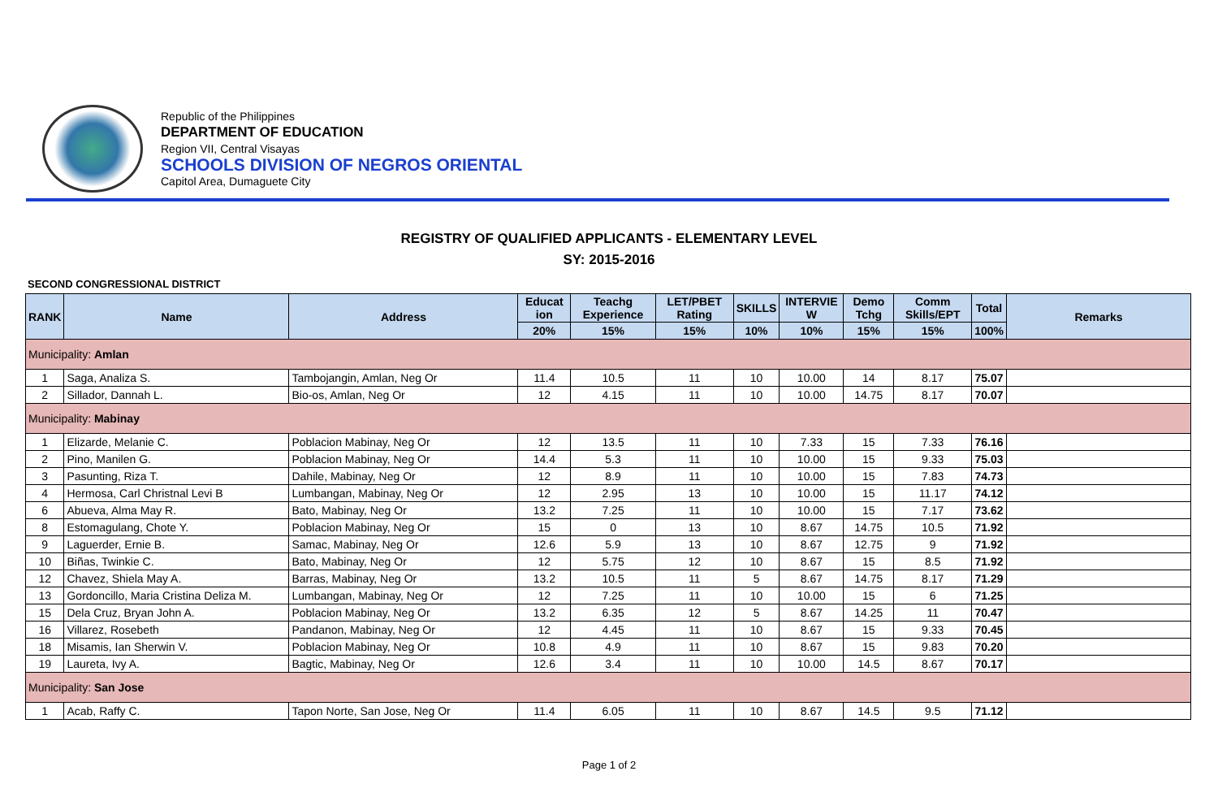Republic of the Philippines
DEPARTMENT OF EDUCATION
Region VII, Central Visayas
SCHOOLS DIVISION OF NEGROS ORIENTAL
Capitol Area, Dumaguete City
REGISTRY OF QUALIFIED APPLICANTS - ELEMENTARY LEVEL
SY: 2015-2016
SECOND CONGRESSIONAL DISTRICT
| RANK | Name | Address | Educat ion | Teachg Experience | LET/PBET Rating | SKILLS | INTERVIE W | Demo Tchg | Comm Skills/EPT | Total | Remarks |
| --- | --- | --- | --- | --- | --- | --- | --- | --- | --- | --- | --- |
| | | | 20% | 15% | 15% | 10% | 10% | 15% | 15% | 100% | |
| Municipality: Amlan | | | | | | | | | | | |
| 1 | Saga, Analiza S. | Tambojangin, Amlan, Neg Or | 11.4 | 10.5 | 11 | 10 | 10.00 | 14 | 8.17 | 75.07 | |
| 2 | Sillador, Dannah L. | Bio-os, Amlan, Neg Or | 12 | 4.15 | 11 | 10 | 10.00 | 14.75 | 8.17 | 70.07 | |
| Municipality: Mabinay | | | | | | | | | | | |
| 1 | Elizarde, Melanie C. | Poblacion Mabinay, Neg Or | 12 | 13.5 | 11 | 10 | 7.33 | 15 | 7.33 | 76.16 | |
| 2 | Pino, Manilen G. | Poblacion Mabinay, Neg Or | 14.4 | 5.3 | 11 | 10 | 10.00 | 15 | 9.33 | 75.03 | |
| 3 | Pasunting, Riza T. | Dahile, Mabinay, Neg Or | 12 | 8.9 | 11 | 10 | 10.00 | 15 | 7.83 | 74.73 | |
| 4 | Hermosa, Carl Christnal Levi B | Lumbangan, Mabinay, Neg Or | 12 | 2.95 | 13 | 10 | 10.00 | 15 | 11.17 | 74.12 | |
| 6 | Abueva, Alma May R. | Bato, Mabinay, Neg Or | 13.2 | 7.25 | 11 | 10 | 10.00 | 15 | 7.17 | 73.62 | |
| 8 | Estomagulang, Chote Y. | Poblacion Mabinay, Neg Or | 15 | 0 | 13 | 10 | 8.67 | 14.75 | 10.5 | 71.92 | |
| 9 | Laguerder, Ernie B. | Samac, Mabinay, Neg Or | 12.6 | 5.9 | 13 | 10 | 8.67 | 12.75 | 9 | 71.92 | |
| 10 | Biñas, Twinkie C. | Bato, Mabinay, Neg Or | 12 | 5.75 | 12 | 10 | 8.67 | 15 | 8.5 | 71.92 | |
| 12 | Chavez, Shiela May A. | Barras, Mabinay, Neg Or | 13.2 | 10.5 | 11 | 5 | 8.67 | 14.75 | 8.17 | 71.29 | |
| 13 | Gordoncillo, Maria Cristina Deliza M. | Lumbangan, Mabinay, Neg Or | 12 | 7.25 | 11 | 10 | 10.00 | 15 | 6 | 71.25 | |
| 15 | Dela Cruz, Bryan John A. | Poblacion Mabinay, Neg Or | 13.2 | 6.35 | 12 | 5 | 8.67 | 14.25 | 11 | 70.47 | |
| 16 | Villarez, Rosebeth | Pandanon, Mabinay, Neg Or | 12 | 4.45 | 11 | 10 | 8.67 | 15 | 9.33 | 70.45 | |
| 18 | Misamis, Ian Sherwin V. | Poblacion Mabinay, Neg Or | 10.8 | 4.9 | 11 | 10 | 8.67 | 15 | 9.83 | 70.20 | |
| 19 | Laureta, Ivy A. | Bagtic, Mabinay, Neg Or | 12.6 | 3.4 | 11 | 10 | 10.00 | 14.5 | 8.67 | 70.17 | |
| Municipality: San Jose | | | | | | | | | | | |
| 1 | Acab, Raffy C. | Tapon Norte, San Jose, Neg Or | 11.4 | 6.05 | 11 | 10 | 8.67 | 14.5 | 9.5 | 71.12 | |
Page 1 of 2